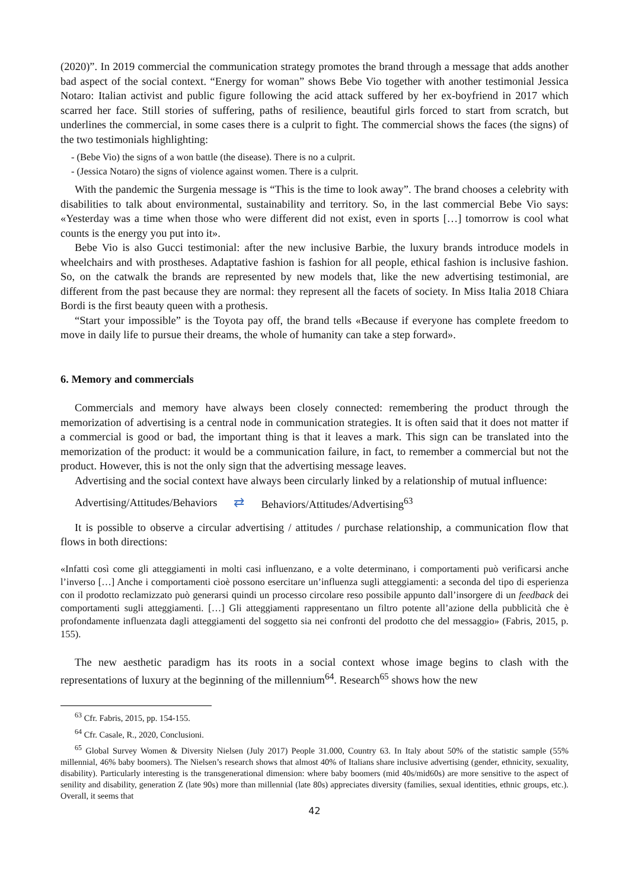(2020)”. In 2019 commercial the communication strategy promotes the brand through a message that adds another bad aspect of the social context. “Energy for woman” shows Bebe Vio together with another testimonial Jessica Notaro: Italian activist and public figure following the acid attack suffered by her ex-boyfriend in 2017 which scarred her face. Still stories of suffering, paths of resilience, beautiful girls forced to start from scratch, but underlines the commercial, in some cases there is a culprit to fight. The commercial shows the faces (the signs) of the two testimonials highlighting:
- (Bebe Vio) the signs of a won battle (the disease). There is no a culprit.
- (Jessica Notaro) the signs of violence against women. There is a culprit.
With the pandemic the Surgenia message is “This is the time to look away”. The brand chooses a celebrity with disabilities to talk about environmental, sustainability and territory. So, in the last commercial Bebe Vio says: «Yesterday was a time when those who were different did not exist, even in sports […] tomorrow is cool what counts is the energy you put into it».
Bebe Vio is also Gucci testimonial: after the new inclusive Barbie, the luxury brands introduce models in wheelchairs and with prostheses. Adaptative fashion is fashion for all people, ethical fashion is inclusive fashion. So, on the catwalk the brands are represented by new models that, like the new advertising testimonial, are different from the past because they are normal: they represent all the facets of society. In Miss Italia 2018 Chiara Bordi is the first beauty queen with a prothesis.
“Start your impossible” is the Toyota pay off, the brand tells «Because if everyone has complete freedom to move in daily life to pursue their dreams, the whole of humanity can take a step forward».
6. Memory and commercials
Commercials and memory have always been closely connected: remembering the product through the memorization of advertising is a central node in communication strategies. It is often said that it does not matter if a commercial is good or bad, the important thing is that it leaves a mark. This sign can be translated into the memorization of the product: it would be a communication failure, in fact, to remember a commercial but not the product. However, this is not the only sign that the advertising message leaves.
Advertising and the social context have always been circularly linked by a relationship of mutual influence:
Advertising/Attitudes/Behaviors ⇄ Behaviors/Attitudes/Advertising<sup>63</sup>
It is possible to observe a circular advertising / attitudes / purchase relationship, a communication flow that flows in both directions:
«Infatti così come gli atteggiamenti in molti casi influenzano, e a volte determinano, i comportamenti può verificarsi anche l’inverso […] Anche i comportamenti cioè possono esercitare un’influenza sugli atteggiamenti: a seconda del tipo di esperienza con il prodotto reclamizzato può generarsi quindi un processo circolare reso possibile appunto dall’insorgere di un feedback dei comportamenti sugli atteggiamenti. […] Gli atteggiamenti rappresentano un filtro potente all’azione della pubblicità che è profondamente influenzata dagli atteggiamenti del soggetto sia nei confronti del prodotto che del messaggio» (Fabris, 2015, p. 155).
The new aesthetic paradigm has its roots in a social context whose image begins to clash with the representations of luxury at the beginning of the millennium<sup>64</sup>. Research<sup>65</sup> shows how the new
<sup>63</sup> Cfr. Fabris, 2015, pp. 154-155.
<sup>64</sup> Cfr. Casale, R., 2020, Conclusioni.
<sup>65</sup> Global Survey Women & Diversity Nielsen (July 2017) People 31.000, Country 63. In Italy about 50% of the statistic sample (55% millennial, 46% baby boomers). The Nielsen’s research shows that almost 40% of Italians share inclusive advertising (gender, ethnicity, sexuality, disability). Particularly interesting is the transgenerational dimension: where baby boomers (mid 40s/mid60s) are more sensitive to the aspect of senility and disability, generation Z (late 90s) more than millennial (late 80s) appreciates diversity (families, sexual identities, ethnic groups, etc.). Overall, it seems that
42